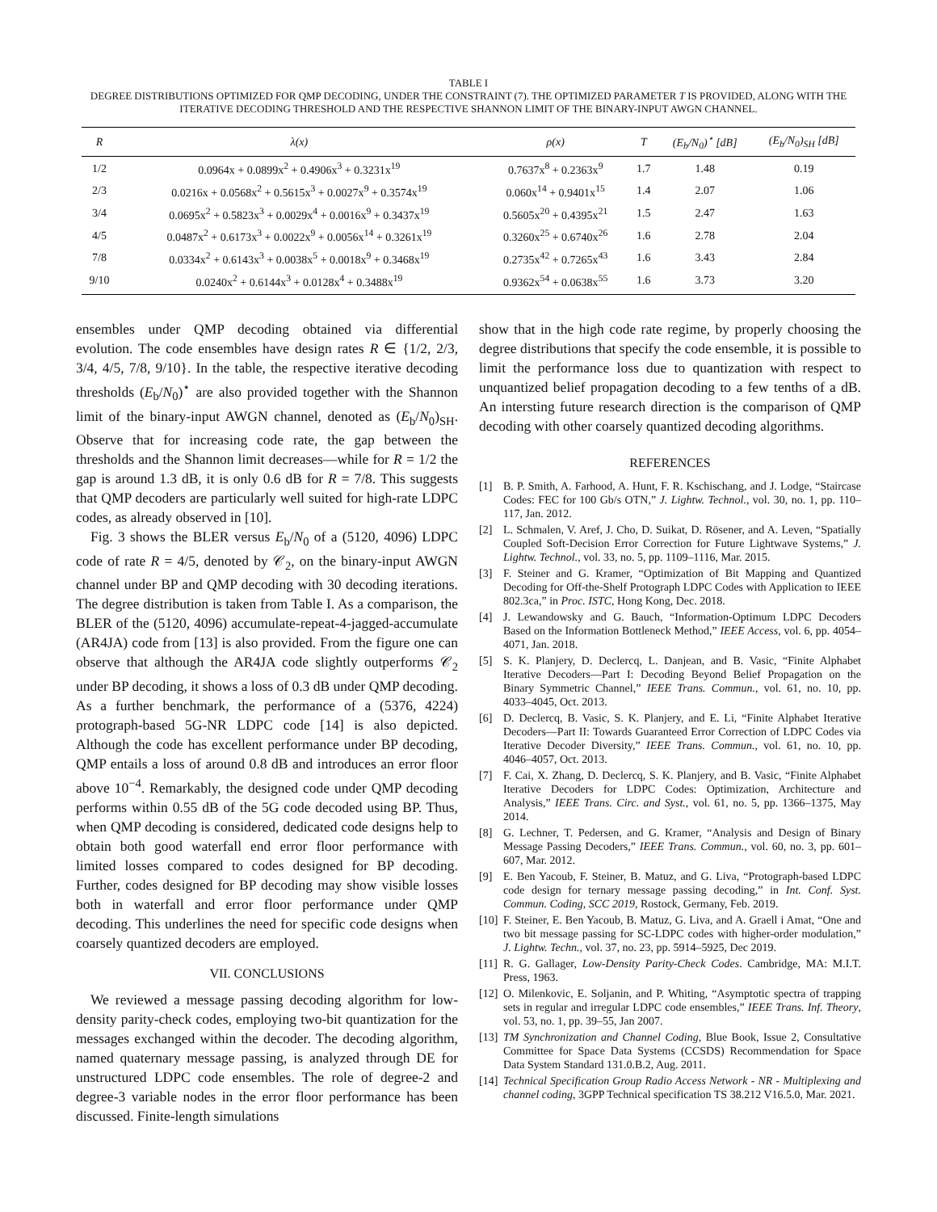TABLE I
DEGREE DISTRIBUTIONS OPTIMIZED FOR QMP DECODING, UNDER THE CONSTRAINT (7). THE OPTIMIZED PARAMETER T IS PROVIDED, ALONG WITH THE ITERATIVE DECODING THRESHOLD AND THE RESPECTIVE SHANNON LIMIT OF THE BINARY-INPUT AWGN CHANNEL.
| R | λ(x) | ρ(x) | T | (E<sub>b</sub>/N<sub>0</sub>)<sup>⋆</sup> [dB] | (E<sub>b</sub>/N<sub>0</sub>)<sub>SH</sub> [dB] |
| --- | --- | --- | --- | --- | --- |
| 1/2 | 0.0964x + 0.0899x<sup>2</sup> + 0.4906x<sup>3</sup> + 0.3231x<sup>19</sup> | 0.7637x<sup>8</sup> + 0.2363x<sup>9</sup> | 1.7 | 1.48 | 0.19 |
| 2/3 | 0.0216x + 0.0568x<sup>2</sup> + 0.5615x<sup>3</sup> + 0.0027x<sup>9</sup> + 0.3574x<sup>19</sup> | 0.060x<sup>14</sup> + 0.9401x<sup>15</sup> | 1.4 | 2.07 | 1.06 |
| 3/4 | 0.0695x<sup>2</sup> + 0.5823x<sup>3</sup> + 0.0029x<sup>4</sup> + 0.0016x<sup>9</sup> + 0.3437x<sup>19</sup> | 0.5605x<sup>20</sup> + 0.4395x<sup>21</sup> | 1.5 | 2.47 | 1.63 |
| 4/5 | 0.0487x<sup>2</sup> + 0.6173x<sup>3</sup> + 0.0022x<sup>9</sup> + 0.0056x<sup>14</sup> + 0.3261x<sup>19</sup> | 0.3260x<sup>25</sup> + 0.6740x<sup>26</sup> | 1.6 | 2.78 | 2.04 |
| 7/8 | 0.0334x<sup>2</sup> + 0.6143x<sup>3</sup> + 0.0038x<sup>5</sup> + 0.0018x<sup>9</sup> + 0.3468x<sup>19</sup> | 0.2735x<sup>42</sup> + 0.7265x<sup>43</sup> | 1.6 | 3.43 | 2.84 |
| 9/10 | 0.0240x<sup>2</sup> + 0.6144x<sup>3</sup> + 0.0128x<sup>4</sup> + 0.3488x<sup>19</sup> | 0.9362x<sup>54</sup> + 0.0638x<sup>55</sup> | 1.6 | 3.73 | 3.20 |
ensembles under QMP decoding obtained via differential evolution. The code ensembles have design rates R ∈ {1/2, 2/3, 3/4, 4/5, 7/8, 9/10}. In the table, the respective iterative decoding thresholds (E<sub>b</sub>/N<sub>0</sub>)<sup>⋆</sup> are also provided together with the Shannon limit of the binary-input AWGN channel, denoted as (E<sub>b</sub>/N<sub>0</sub>)<sub>SH</sub>. Observe that for increasing code rate, the gap between the thresholds and the Shannon limit decreases—while for R = 1/2 the gap is around 1.3 dB, it is only 0.6 dB for R = 7/8. This suggests that QMP decoders are particularly well suited for high-rate LDPC codes, as already observed in [10].
Fig. 3 shows the BLER versus E<sub>b</sub>/N<sub>0</sub> of a (5120, 4096) LDPC code of rate R = 4/5, denoted by 𝒞<sub>2</sub>, on the binary-input AWGN channel under BP and QMP decoding with 30 decoding iterations. The degree distribution is taken from Table I. As a comparison, the BLER of the (5120, 4096) accumulate-repeat-4-jagged-accumulate (AR4JA) code from [13] is also provided. From the figure one can observe that although the AR4JA code slightly outperforms 𝒞<sub>2</sub> under BP decoding, it shows a loss of 0.3 dB under QMP decoding. As a further benchmark, the performance of a (5376, 4224) protograph-based 5G-NR LDPC code [14] is also depicted. Although the code has excellent performance under BP decoding, QMP entails a loss of around 0.8 dB and introduces an error floor above 10<sup>−4</sup>. Remarkably, the designed code under QMP decoding performs within 0.55 dB of the 5G code decoded using BP. Thus, when QMP decoding is considered, dedicated code designs help to obtain both good waterfall end error floor performance with limited losses compared to codes designed for BP decoding. Further, codes designed for BP decoding may show visible losses both in waterfall and error floor performance under QMP decoding. This underlines the need for specific code designs when coarsely quantized decoders are employed.
VII. CONCLUSIONS
We reviewed a message passing decoding algorithm for low-density parity-check codes, employing two-bit quantization for the messages exchanged within the decoder. The decoding algorithm, named quaternary message passing, is analyzed through DE for unstructured LDPC code ensembles. The role of degree-2 and degree-3 variable nodes in the error floor performance has been discussed. Finite-length simulations
show that in the high code rate regime, by properly choosing the degree distributions that specify the code ensemble, it is possible to limit the performance loss due to quantization with respect to unquantized belief propagation decoding to a few tenths of a dB. An intersting future research direction is the comparison of QMP decoding with other coarsely quantized decoding algorithms.
REFERENCES
[1] B. P. Smith, A. Farhood, A. Hunt, F. R. Kschischang, and J. Lodge, “Staircase Codes: FEC for 100 Gb/s OTN,” J. Lightw. Technol., vol. 30, no. 1, pp. 110–117, Jan. 2012.
[2] L. Schmalen, V. Aref, J. Cho, D. Suikat, D. Rösener, and A. Leven, “Spatially Coupled Soft-Decision Error Correction for Future Lightwave Systems,” J. Lightw. Technol., vol. 33, no. 5, pp. 1109–1116, Mar. 2015.
[3] F. Steiner and G. Kramer, “Optimization of Bit Mapping and Quantized Decoding for Off-the-Shelf Protograph LDPC Codes with Application to IEEE 802.3ca,” in Proc. ISTC, Hong Kong, Dec. 2018.
[4] J. Lewandowsky and G. Bauch, “Information-Optimum LDPC Decoders Based on the Information Bottleneck Method,” IEEE Access, vol. 6, pp. 4054–4071, Jan. 2018.
[5] S. K. Planjery, D. Declercq, L. Danjean, and B. Vasic, “Finite Alphabet Iterative Decoders—Part I: Decoding Beyond Belief Propagation on the Binary Symmetric Channel,” IEEE Trans. Commun., vol. 61, no. 10, pp. 4033–4045, Oct. 2013.
[6] D. Declercq, B. Vasic, S. K. Planjery, and E. Li, “Finite Alphabet Iterative Decoders—Part II: Towards Guaranteed Error Correction of LDPC Codes via Iterative Decoder Diversity,” IEEE Trans. Commun., vol. 61, no. 10, pp. 4046–4057, Oct. 2013.
[7] F. Cai, X. Zhang, D. Declercq, S. K. Planjery, and B. Vasic, “Finite Alphabet Iterative Decoders for LDPC Codes: Optimization, Architecture and Analysis,” IEEE Trans. Circ. and Syst., vol. 61, no. 5, pp. 1366–1375, May 2014.
[8] G. Lechner, T. Pedersen, and G. Kramer, “Analysis and Design of Binary Message Passing Decoders,” IEEE Trans. Commun., vol. 60, no. 3, pp. 601–607, Mar. 2012.
[9] E. Ben Yacoub, F. Steiner, B. Matuz, and G. Liva, “Protograph-based LDPC code design for ternary message passing decoding,” in Int. Conf. Syst. Commun. Coding, SCC 2019, Rostock, Germany, Feb. 2019.
[10] F. Steiner, E. Ben Yacoub, B. Matuz, G. Liva, and A. Graell i Amat, “One and two bit message passing for SC-LDPC codes with higher-order modulation,” J. Lightw. Techn., vol. 37, no. 23, pp. 5914–5925, Dec 2019.
[11] R. G. Gallager, Low-Density Parity-Check Codes. Cambridge, MA: M.I.T. Press, 1963.
[12] O. Milenkovic, E. Soljanin, and P. Whiting, “Asymptotic spectra of trapping sets in regular and irregular LDPC code ensembles,” IEEE Trans. Inf. Theory, vol. 53, no. 1, pp. 39–55, Jan 2007.
[13] TM Synchronization and Channel Coding, Blue Book, Issue 2, Consultative Committee for Space Data Systems (CCSDS) Recommendation for Space Data System Standard 131.0.B.2, Aug. 2011.
[14] Technical Specification Group Radio Access Network - NR - Multiplexing and channel coding, 3GPP Technical specification TS 38.212 V16.5.0, Mar. 2021.